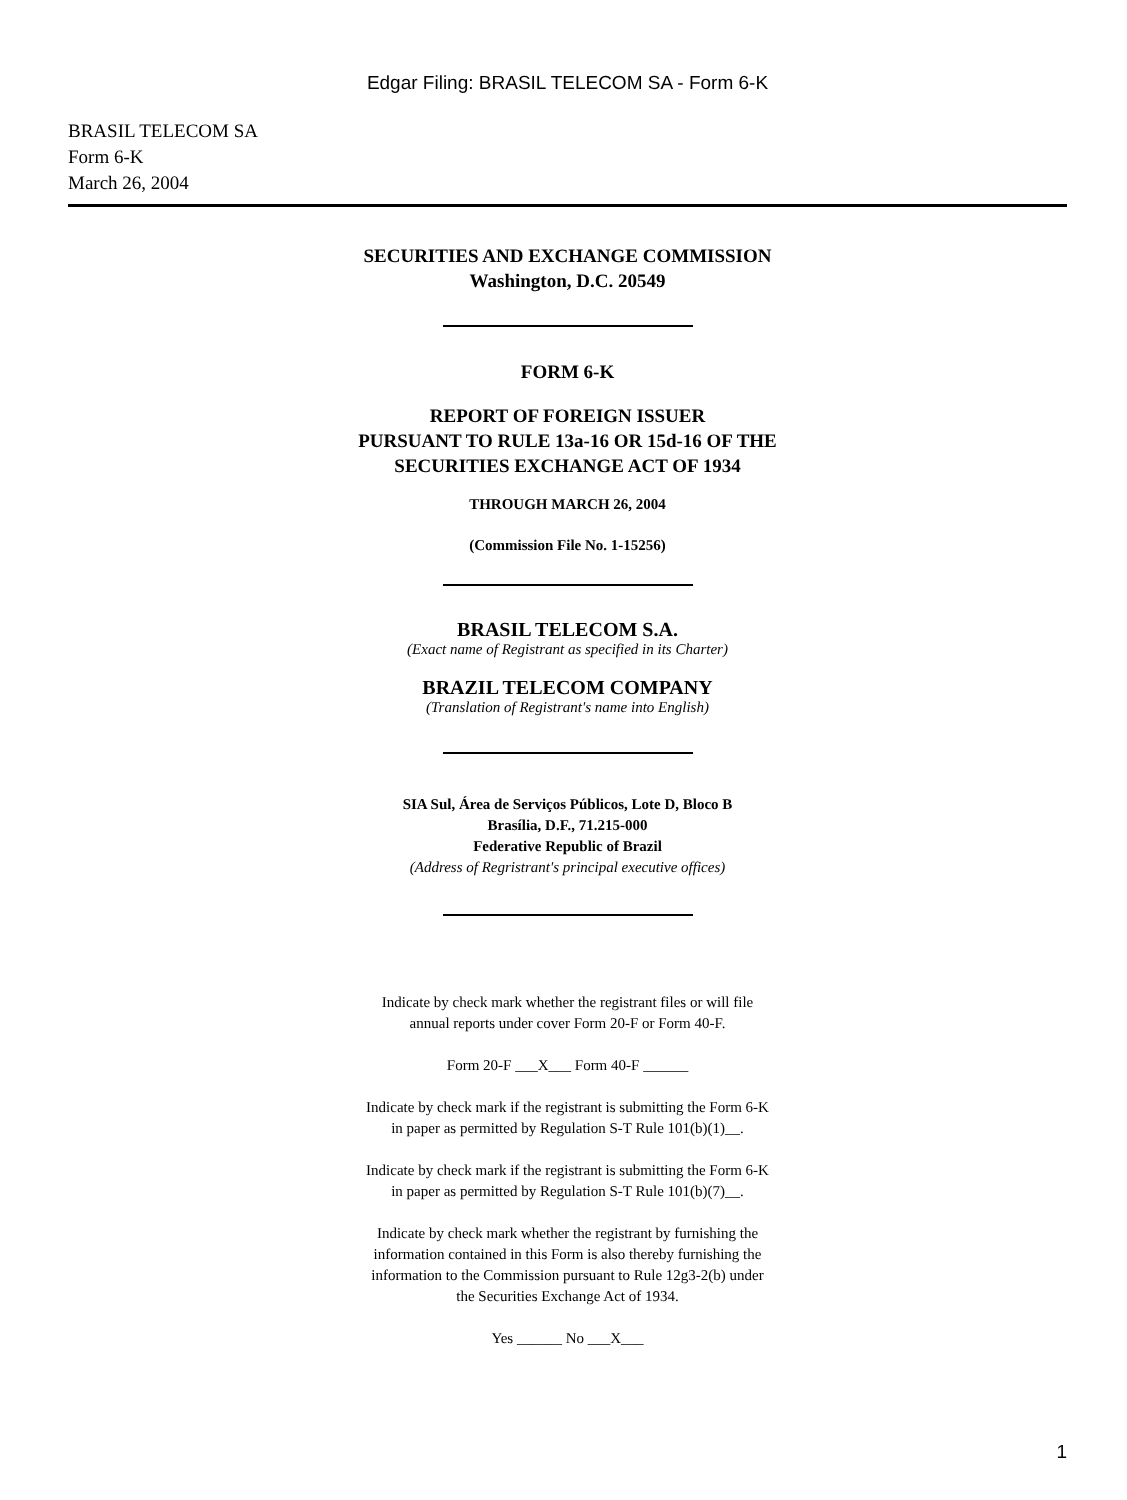Edgar Filing: BRASIL TELECOM SA - Form 6-K
BRASIL TELECOM SA
Form 6-K
March 26, 2004
SECURITIES AND EXCHANGE COMMISSION
Washington, D.C. 20549
FORM 6-K
REPORT OF FOREIGN ISSUER
PURSUANT TO RULE 13a-16 OR 15d-16 OF THE
SECURITIES EXCHANGE ACT OF 1934
THROUGH MARCH 26, 2004
(Commission File No. 1-15256)
BRASIL TELECOM S.A.
(Exact name of Registrant as specified in its Charter)
BRAZIL TELECOM COMPANY
(Translation of Registrant's name into English)
SIA Sul, Área de Serviços Públicos, Lote D, Bloco B
Brasília, D.F., 71.215-000
Federative Republic of Brazil
(Address of Regristrant's principal executive offices)
Indicate by check mark whether the registrant files or will file
annual reports under cover Form 20-F or Form 40-F.
Form 20-F ___X___ Form 40-F ______
Indicate by check mark if the registrant is submitting the Form 6-K
in paper as permitted by Regulation S-T Rule 101(b)(1)__.
Indicate by check mark if the registrant is submitting the Form 6-K
in paper as permitted by Regulation S-T Rule 101(b)(7)__.
Indicate by check mark whether the registrant by furnishing the
information contained in this Form is also thereby furnishing the
information to the Commission pursuant to Rule 12g3-2(b) under
the Securities Exchange Act of 1934.
Yes ______ No ___X___
1